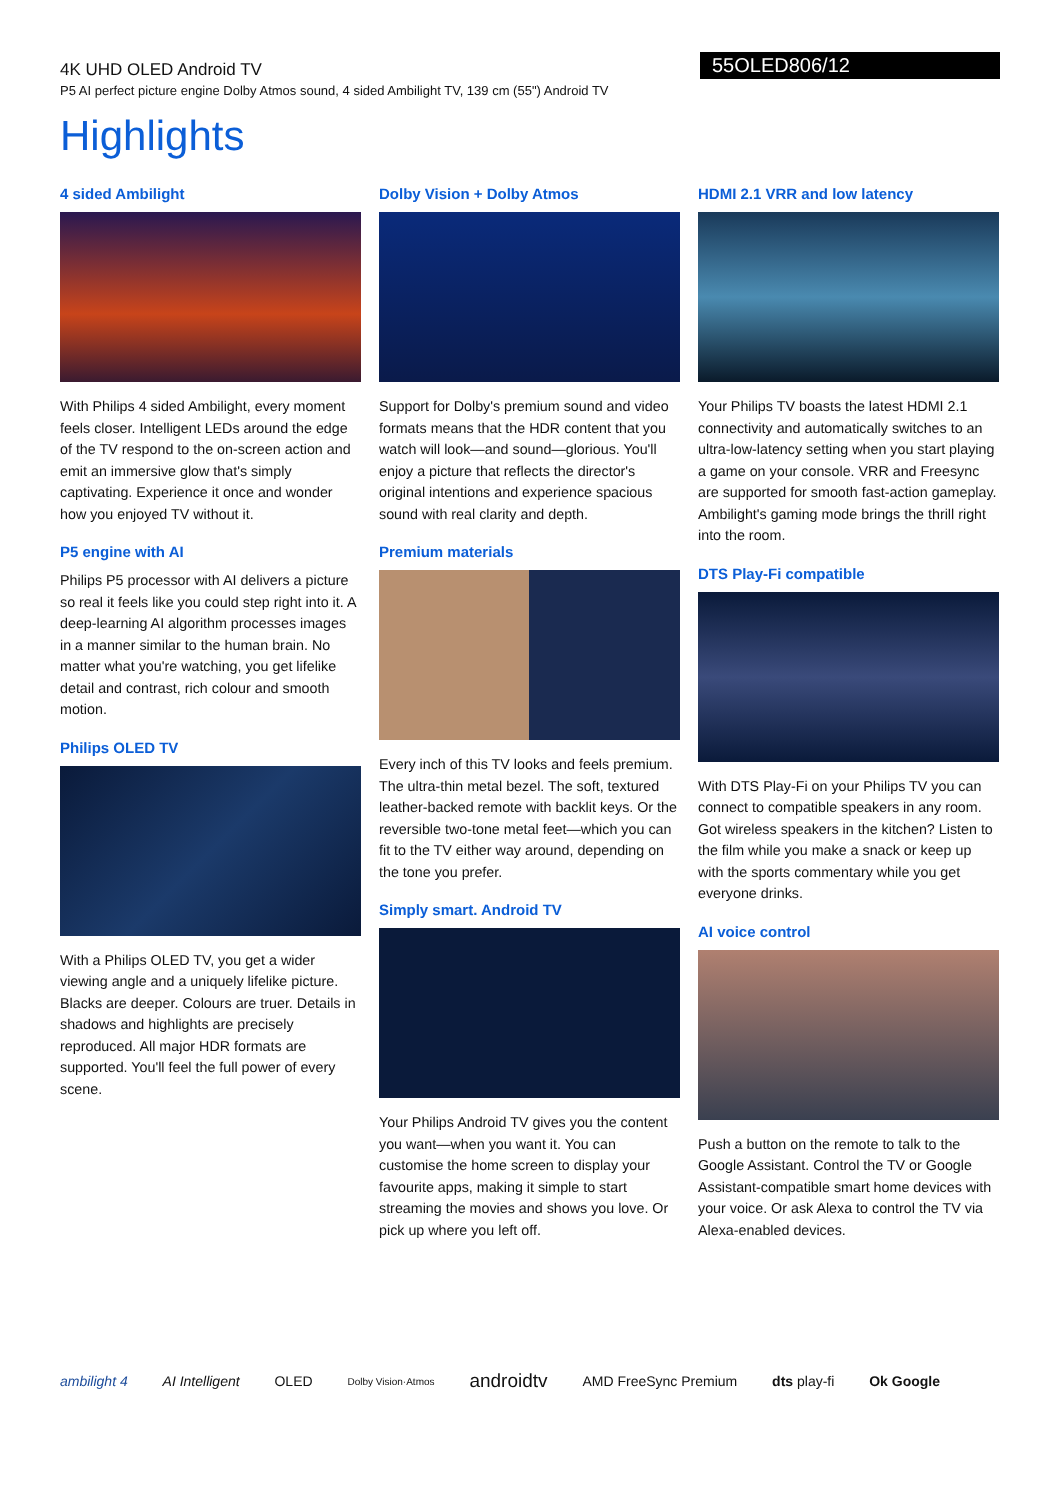55OLED806/12
4K UHD OLED Android TV
P5 AI perfect picture engine Dolby Atmos sound, 4 sided Ambilight TV, 139 cm (55") Android TV
Highlights
4 sided Ambilight
With Philips 4 sided Ambilight, every moment feels closer. Intelligent LEDs around the edge of the TV respond to the on-screen action and emit an immersive glow that's simply captivating. Experience it once and wonder how you enjoyed TV without it.
P5 engine with AI
Philips P5 processor with AI delivers a picture so real it feels like you could step right into it. A deep-learning AI algorithm processes images in a manner similar to the human brain. No matter what you're watching, you get lifelike detail and contrast, rich colour and smooth motion.
Philips OLED TV
With a Philips OLED TV, you get a wider viewing angle and a uniquely lifelike picture. Blacks are deeper. Colours are truer. Details in shadows and highlights are precisely reproduced. All major HDR formats are supported. You'll feel the full power of every scene.
Dolby Vision + Dolby Atmos
Support for Dolby's premium sound and video formats means that the HDR content that you watch will look—and sound—glorious. You'll enjoy a picture that reflects the director's original intentions and experience spacious sound with real clarity and depth.
Premium materials
Every inch of this TV looks and feels premium. The ultra-thin metal bezel. The soft, textured leather-backed remote with backlit keys. Or the reversible two-tone metal feet—which you can fit to the TV either way around, depending on the tone you prefer.
Simply smart. Android TV
Your Philips Android TV gives you the content you want—when you want it. You can customise the home screen to display your favourite apps, making it simple to start streaming the movies and shows you love. Or pick up where you left off.
HDMI 2.1 VRR and low latency
Your Philips TV boasts the latest HDMI 2.1 connectivity and automatically switches to an ultra-low-latency setting when you start playing a game on your console. VRR and Freesync are supported for smooth fast-action gameplay. Ambilight's gaming mode brings the thrill right into the room.
DTS Play-Fi compatible
With DTS Play-Fi on your Philips TV you can connect to compatible speakers in any room. Got wireless speakers in the kitchen? Listen to the film while you make a snack or keep up with the sports commentary while you get everyone drinks.
AI voice control
Push a button on the remote to talk to the Google Assistant. Control the TV or Google Assistant-compatible smart home devices with your voice. Or ask Alexa to control the TV via Alexa-enabled devices.
ambilight 4 AI Intelligent OLED Dolby Vision·Atmos androidtv AMD FreeSync Premium dts play-fi Ok Google